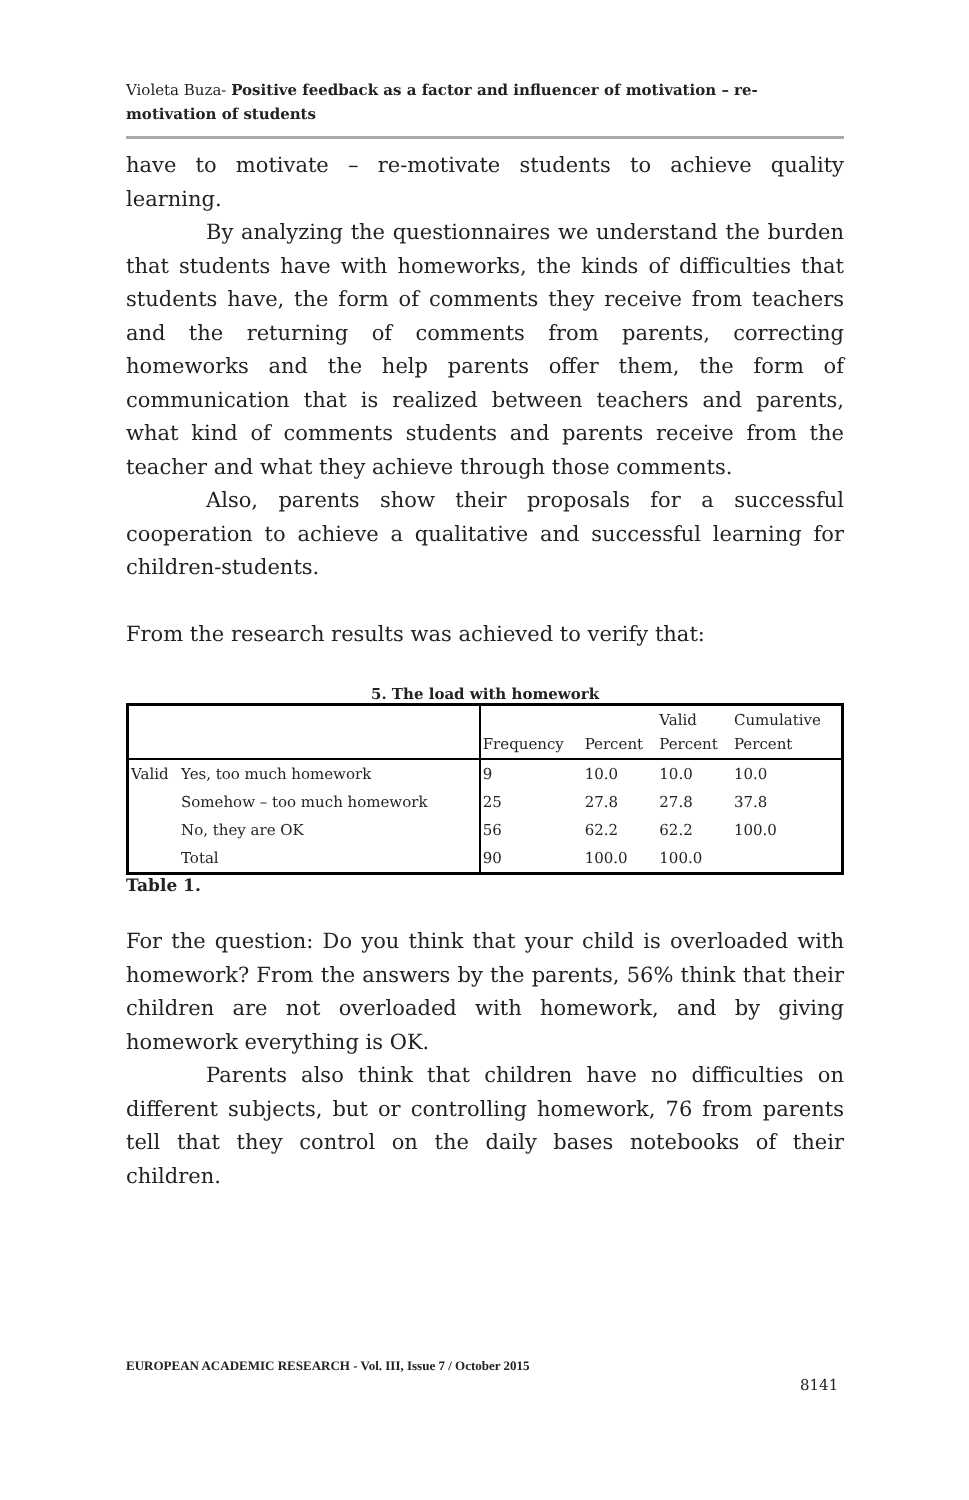Violeta Buza- Positive feedback as a factor and influencer of motivation – re-motivation of students
have to motivate – re-motivate students to achieve quality learning.
By analyzing the questionnaires we understand the burden that students have with homeworks, the kinds of difficulties that students have, the form of comments they receive from teachers and the returning of comments from parents, correcting homeworks and the help parents offer them, the form of communication that is realized between teachers and parents, what kind of comments students and parents receive from the teacher and what they achieve through those comments.
Also, parents show their proposals for a successful cooperation to achieve a qualitative and successful learning for children-students.
From the research results was achieved to verify that:
5. The load with homework
| | | Frequency | Percent | Valid Percent | Cumulative Percent |
| Valid | Yes, too much homework | 9 | 10.0 | 10.0 | 10.0 |
| | Somehow – too much homework | 25 | 27.8 | 27.8 | 37.8 |
| | No, they are OK | 56 | 62.2 | 62.2 | 100.0 |
| | Total | 90 | 100.0 | 100.0 | |
Table 1.
For the question: Do you think that your child is overloaded with homework? From the answers by the parents, 56% think that their children are not overloaded with homework, and by giving homework everything is OK.
Parents also think that children have no difficulties on different subjects, but or controlling homework, 76 from parents tell that they control on the daily bases notebooks of their children.
EUROPEAN ACADEMIC RESEARCH - Vol. III, Issue 7 / October 2015
8141